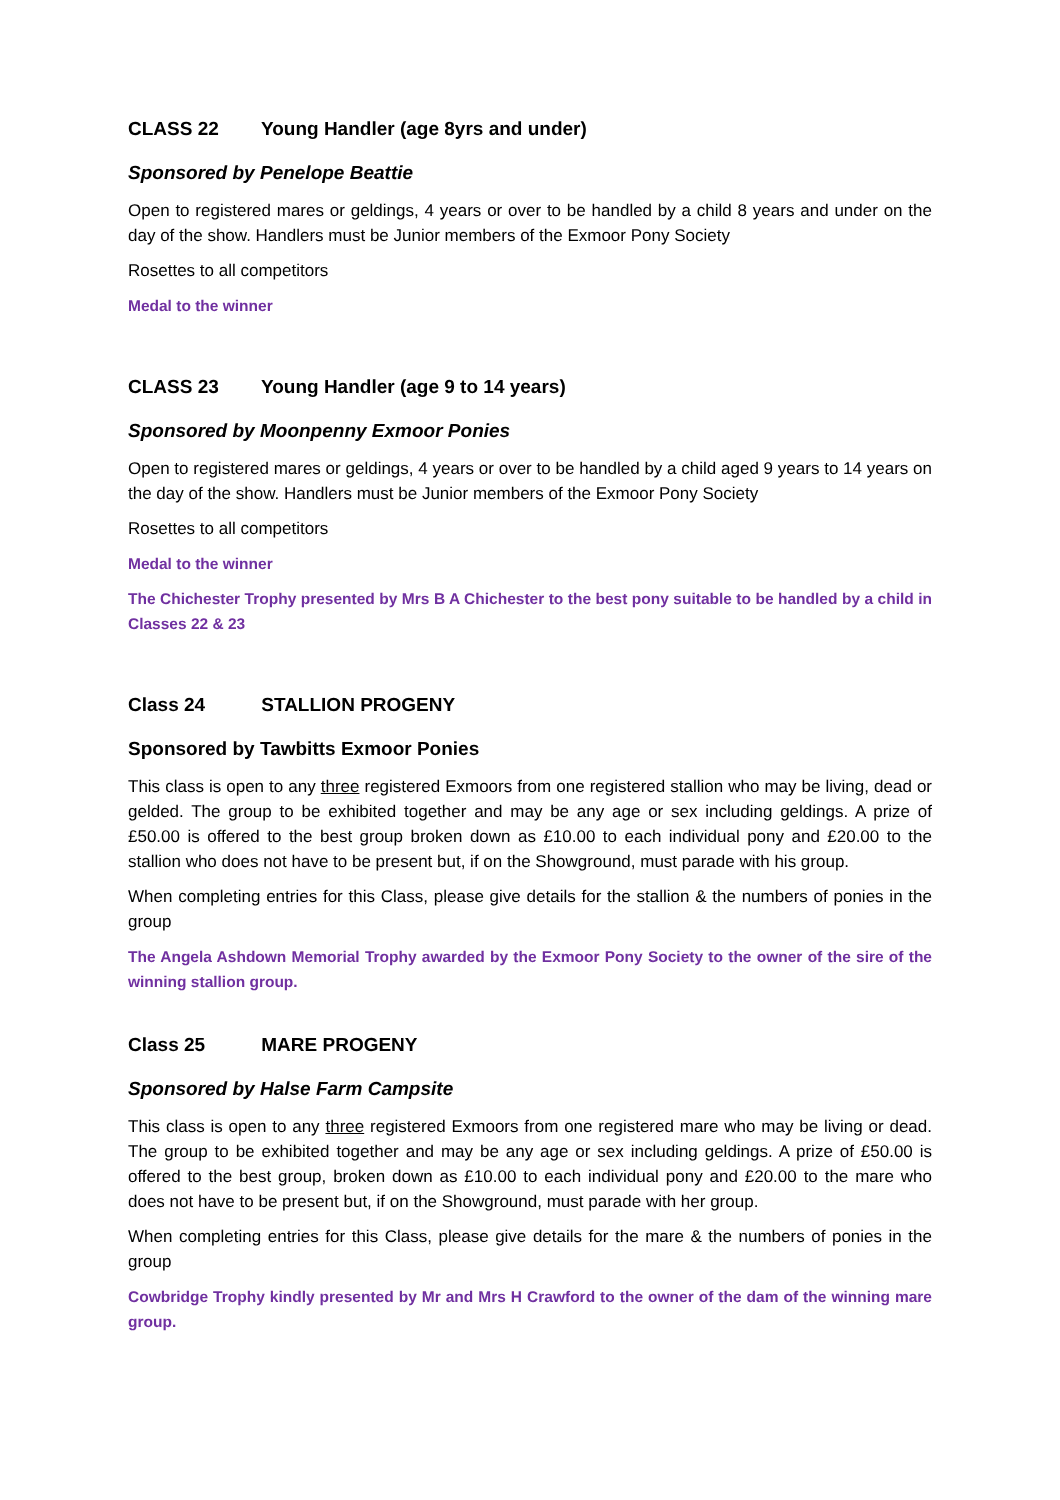CLASS 22 Young Handler (age 8yrs and under)
Sponsored by Penelope Beattie
Open to registered mares or geldings, 4 years or over to be handled by a child 8 years and under on the day of the show. Handlers must be Junior members of the Exmoor Pony Society
Rosettes to all competitors
Medal to the winner
CLASS 23 Young Handler (age 9 to 14 years)
Sponsored by Moonpenny Exmoor Ponies
Open to registered mares or geldings, 4 years or over to be handled by a child aged 9 years to 14 years on the day of the show. Handlers must be Junior members of the Exmoor Pony Society
Rosettes to all competitors
Medal to the winner
The Chichester Trophy presented by Mrs B A Chichester to the best pony suitable to be handled by a child in Classes 22 & 23
Class 24 STALLION PROGENY
Sponsored by Tawbitts Exmoor Ponies
This class is open to any three registered Exmoors from one registered stallion who may be living, dead or gelded. The group to be exhibited together and may be any age or sex including geldings. A prize of £50.00 is offered to the best group broken down as £10.00 to each individual pony and £20.00 to the stallion who does not have to be present but, if on the Showground, must parade with his group.
When completing entries for this Class, please give details for the stallion & the numbers of ponies in the group
The Angela Ashdown Memorial Trophy awarded by the Exmoor Pony Society to the owner of the sire of the winning stallion group.
Class 25 MARE PROGENY
Sponsored by Halse Farm Campsite
This class is open to any three registered Exmoors from one registered mare who may be living or dead. The group to be exhibited together and may be any age or sex including geldings. A prize of £50.00 is offered to the best group, broken down as £10.00 to each individual pony and £20.00 to the mare who does not have to be present but, if on the Showground, must parade with her group.
When completing entries for this Class, please give details for the mare & the numbers of ponies in the group
Cowbridge Trophy kindly presented by Mr and Mrs H Crawford to the owner of the dam of the winning mare group.